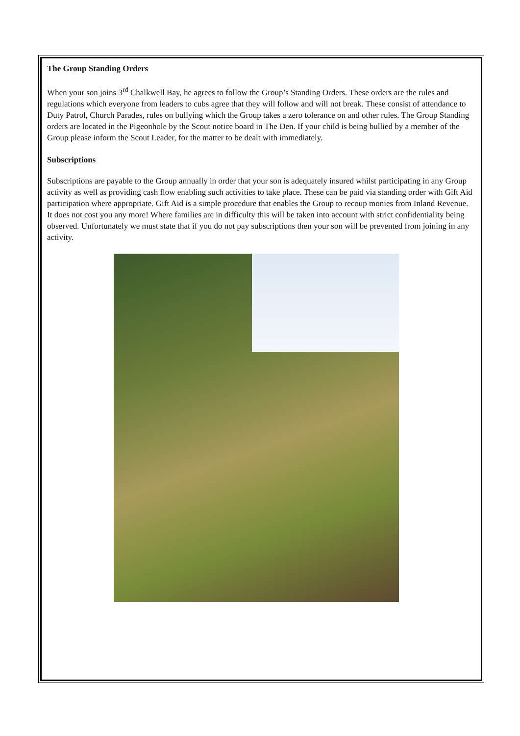The Group Standing Orders
When your son joins 3<sup>rd</sup> Chalkwell Bay, he agrees to follow the Group’s Standing Orders. These orders are the rules and regulations which everyone from leaders to cubs agree that they will follow and will not break. These consist of attendance to Duty Patrol, Church Parades, rules on bullying which the Group takes a zero tolerance on and other rules. The Group Standing orders are located in the Pigeonhole by the Scout notice board in The Den. If your child is being bullied by a member of the Group please inform the Scout Leader, for the matter to be dealt with immediately.
Subscriptions
Subscriptions are payable to the Group annually in order that your son is adequately insured whilst participating in any Group activity as well as providing cash flow enabling such activities to take place. These can be paid via standing order with Gift Aid participation where appropriate. Gift Aid is a simple procedure that enables the Group to recoup monies from Inland Revenue. It does not cost you any more! Where families are in difficulty this will be taken into account with strict confidentiality being observed. Unfortunately we must state that if you do not pay subscriptions then your son will be prevented from joining in any activity.